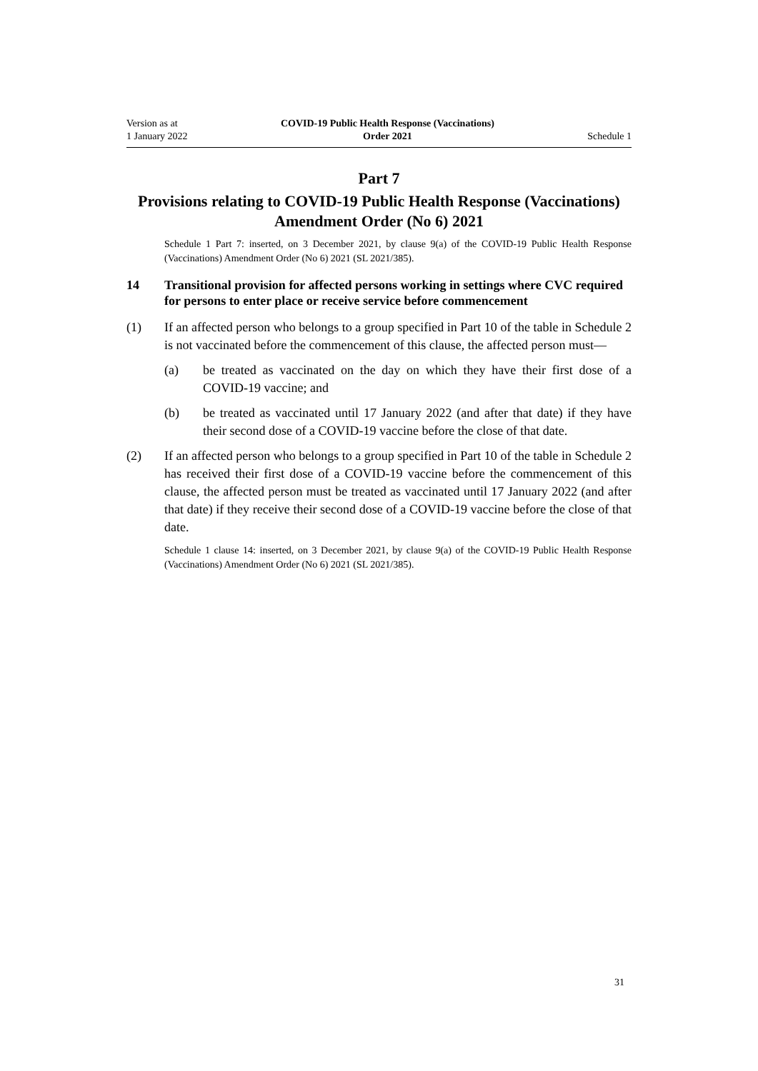Version as at
1 January 2022
COVID-19 Public Health Response (Vaccinations)
Order 2021
Schedule 1
Part 7
Provisions relating to COVID-19 Public Health Response (Vaccinations) Amendment Order (No 6) 2021
Schedule 1 Part 7: inserted, on 3 December 2021, by clause 9(a) of the COVID-19 Public Health Response (Vaccinations) Amendment Order (No 6) 2021 (SL 2021/385).
14 Transitional provision for affected persons working in settings where CVC required for persons to enter place or receive service before commencement
(1) If an affected person who belongs to a group specified in Part 10 of the table in Schedule 2 is not vaccinated before the commencement of this clause, the affected person must—
(a) be treated as vaccinated on the day on which they have their first dose of a COVID-19 vaccine; and
(b) be treated as vaccinated until 17 January 2022 (and after that date) if they have their second dose of a COVID-19 vaccine before the close of that date.
(2) If an affected person who belongs to a group specified in Part 10 of the table in Schedule 2 has received their first dose of a COVID-19 vaccine before the commencement of this clause, the affected person must be treated as vaccina­ted until 17 January 2022 (and after that date) if they receive their second dose of a COVID-19 vaccine before the close of that date.
Schedule 1 clause 14: inserted, on 3 December 2021, by clause 9(a) of the COVID-19 Public Health Response (Vaccinations) Amendment Order (No 6) 2021 (SL 2021/385).
31